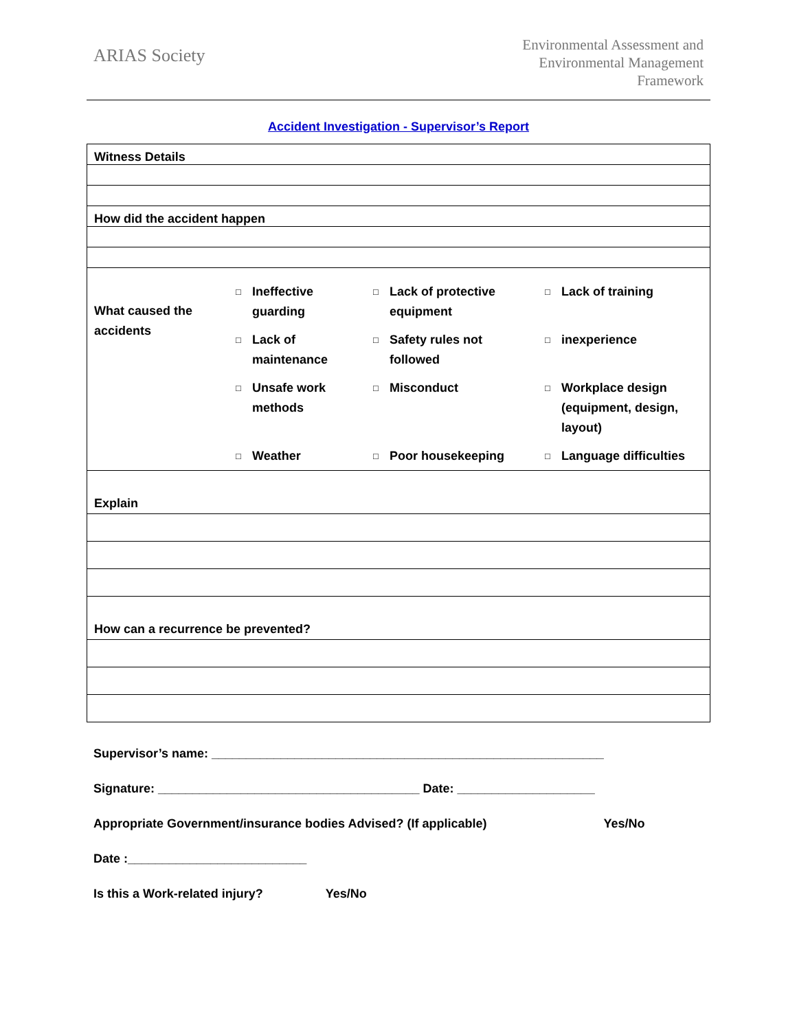ARIAS Society
Environmental Assessment and
Environmental Management
Framework
Accident Investigation - Supervisor’s Report
| Witness Details |
| How did the accident happen |
| / What caused the accidents / □ / Ineffective guarding / □ / Lack of protective equipment / □ / Lack of training / / / □ / Lack of maintenance / □ / Safety rules not followed / □ / inexperience / / / □ / Unsafe work methods / □ / Misconduct / □ / Workplace design (equipment, design, layout) / / / □ / Weather / □ / Poor housekeeping / □ / Language difficulties / |
| Explain |
| How can a recurrence be prevented? |
Supervisor’s name: _________________________________________________________
Signature: ______________________________________ Date: ____________________
Appropriate Government/insurance bodies Advised? (If applicable) Yes/No
Date :__________________________
Is this a Work-related injury? Yes/No